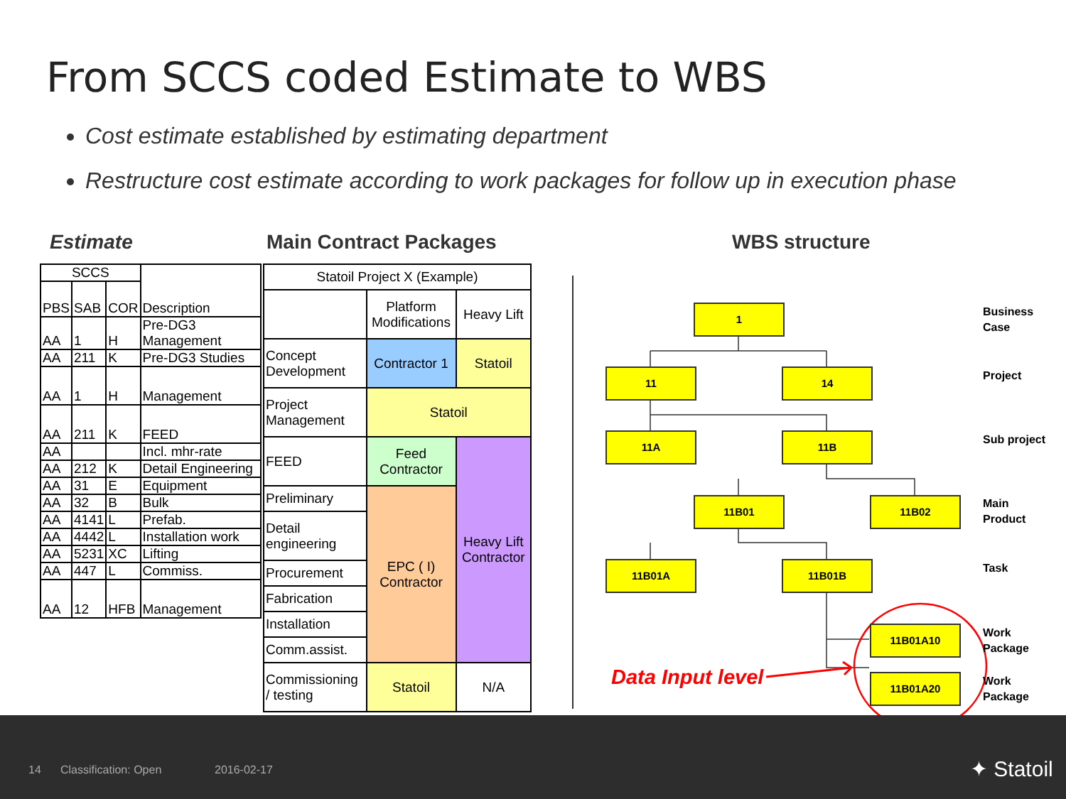From SCCS coded Estimate to WBS
Cost estimate established by estimating department
Restructure cost estimate according to work packages for follow up in execution phase
Estimate Main Contract Packages WBS structure
| SCCS | | | Description |
| PBS | SAB | COR | |
| AA | 1 | H | Pre-DG3 Management |
| AA | 211 | K | Pre-DG3 Studies |
| AA | 1 | H | Management |
| AA | 211 | K | FEED |
| AA | | | Incl. mhr-rate |
| AA | 212 | K | Detail Engineering |
| AA | 31 | E | Equipment |
| AA | 32 | B | Bulk |
| AA | 4141 | L | Prefab. |
| AA | 4442 | L | Installation work |
| AA | 5231 | XC | Lifting |
| AA | 447 | L | Commiss. |
| AA | 12 | HFB | Management |
| Statoil Project X (Example) | | |
| | Platform Modifications | Heavy Lift |
| Concept Development | Contractor 1 | Statoil |
| Project Management | Statoil | |
| FEED | Feed Contractor | Heavy Lift Contractor |
| Preliminary | EPC ( I) Contractor | |
| Detail engineering | | |
| Procurement | | |
| Fabrication | | |
| Installation | | |
| Comm.assist. | | |
| Commissioning / testing | Statoil | N/A |
1
11 14
11A 11B
11B01 11B02
11B01A 11B01B
11B01A10
11B01A20
Business
Case
Project
Sub project
Main
Product
Task
Work
Package
Work
Package
Data Input level
14 Classification: Open 2016-02-17 ✦ Statoil